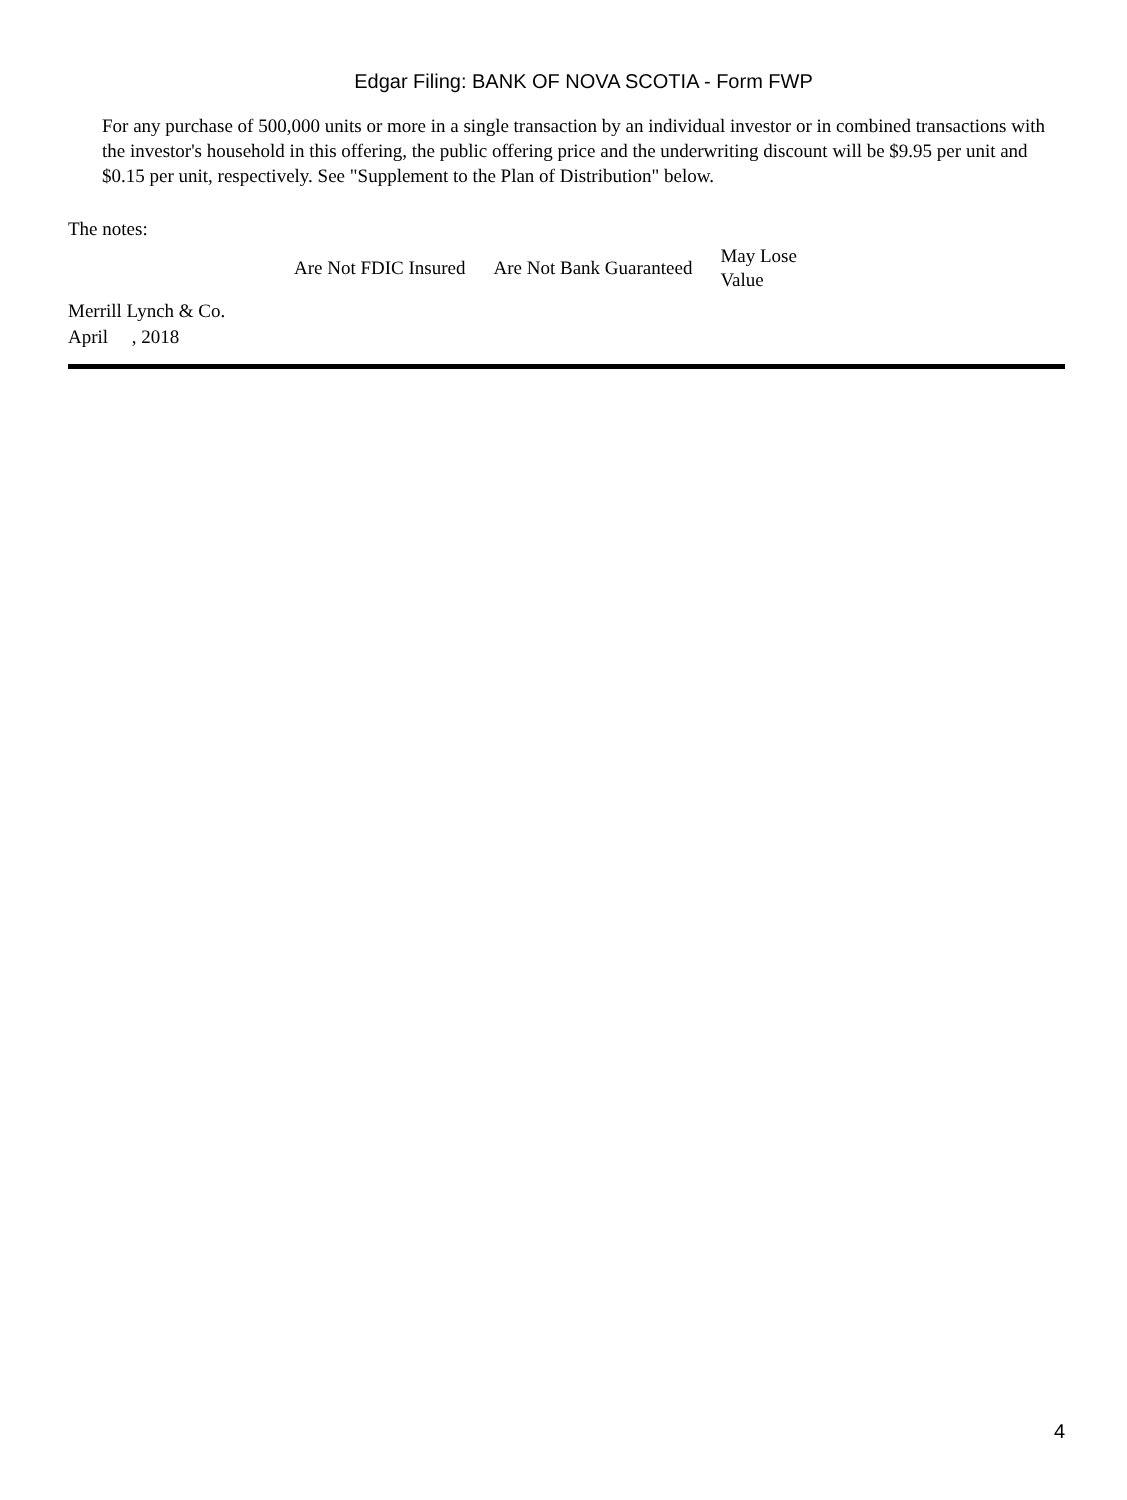Edgar Filing: BANK OF NOVA SCOTIA - Form FWP
For any purchase of 500,000 units or more in a single transaction by an individual investor or in combined transactions with the investor's household in this offering, the public offering price and the underwriting discount will be $9.95 per unit and $0.15 per unit, respectively. See "Supplement to the Plan of Distribution" below.
The notes:
| | Are Not FDIC Insured | Are Not Bank Guaranteed | May Lose Value |
Merrill Lynch & Co.
April , 2018
4